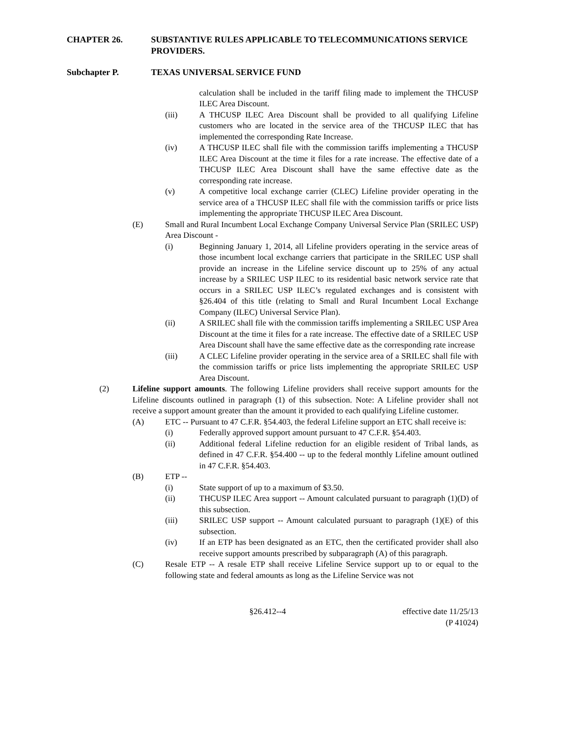CHAPTER 26. SUBSTANTIVE RULES APPLICABLE TO TELECOMMUNICATIONS SERVICE PROVIDERS.
Subchapter P. TEXAS UNIVERSAL SERVICE FUND
calculation shall be included in the tariff filing made to implement the THCUSP ILEC Area Discount.
(iii) A THCUSP ILEC Area Discount shall be provided to all qualifying Lifeline customers who are located in the service area of the THCUSP ILEC that has implemented the corresponding Rate Increase.
(iv) A THCUSP ILEC shall file with the commission tariffs implementing a THCUSP ILEC Area Discount at the time it files for a rate increase. The effective date of a THCUSP ILEC Area Discount shall have the same effective date as the corresponding rate increase.
(v) A competitive local exchange carrier (CLEC) Lifeline provider operating in the service area of a THCUSP ILEC shall file with the commission tariffs or price lists implementing the appropriate THCUSP ILEC Area Discount.
(E) Small and Rural Incumbent Local Exchange Company Universal Service Plan (SRILEC USP) Area Discount -
(i) Beginning January 1, 2014, all Lifeline providers operating in the service areas of those incumbent local exchange carriers that participate in the SRILEC USP shall provide an increase in the Lifeline service discount up to 25% of any actual increase by a SRILEC USP ILEC to its residential basic network service rate that occurs in a SRILEC USP ILEC’s regulated exchanges and is consistent with §26.404 of this title (relating to Small and Rural Incumbent Local Exchange Company (ILEC) Universal Service Plan).
(ii) A SRILEC shall file with the commission tariffs implementing a SRILEC USP Area Discount at the time it files for a rate increase. The effective date of a SRILEC USP Area Discount shall have the same effective date as the corresponding rate increase
(iii) A CLEC Lifeline provider operating in the service area of a SRILEC shall file with the commission tariffs or price lists implementing the appropriate SRILEC USP Area Discount.
(2) Lifeline support amounts. The following Lifeline providers shall receive support amounts for the Lifeline discounts outlined in paragraph (1) of this subsection. Note: A Lifeline provider shall not receive a support amount greater than the amount it provided to each qualifying Lifeline customer.
(A) ETC -- Pursuant to 47 C.F.R. §54.403, the federal Lifeline support an ETC shall receive is:
(i) Federally approved support amount pursuant to 47 C.F.R. §54.403.
(ii) Additional federal Lifeline reduction for an eligible resident of Tribal lands, as defined in 47 C.F.R. §54.400 -- up to the federal monthly Lifeline amount outlined in 47 C.F.R. §54.403.
(B) ETP --
(i) State support of up to a maximum of $3.50.
(ii) THCUSP ILEC Area support -- Amount calculated pursuant to paragraph (1)(D) of this subsection.
(iii) SRILEC USP support -- Amount calculated pursuant to paragraph (1)(E) of this subsection.
(iv) If an ETP has been designated as an ETC, then the certificated provider shall also receive support amounts prescribed by subparagraph (A) of this paragraph.
(C) Resale ETP -- A resale ETP shall receive Lifeline Service support up to or equal to the following state and federal amounts as long as the Lifeline Service was not
§26.412--4 effective date 11/25/13
(P 41024)